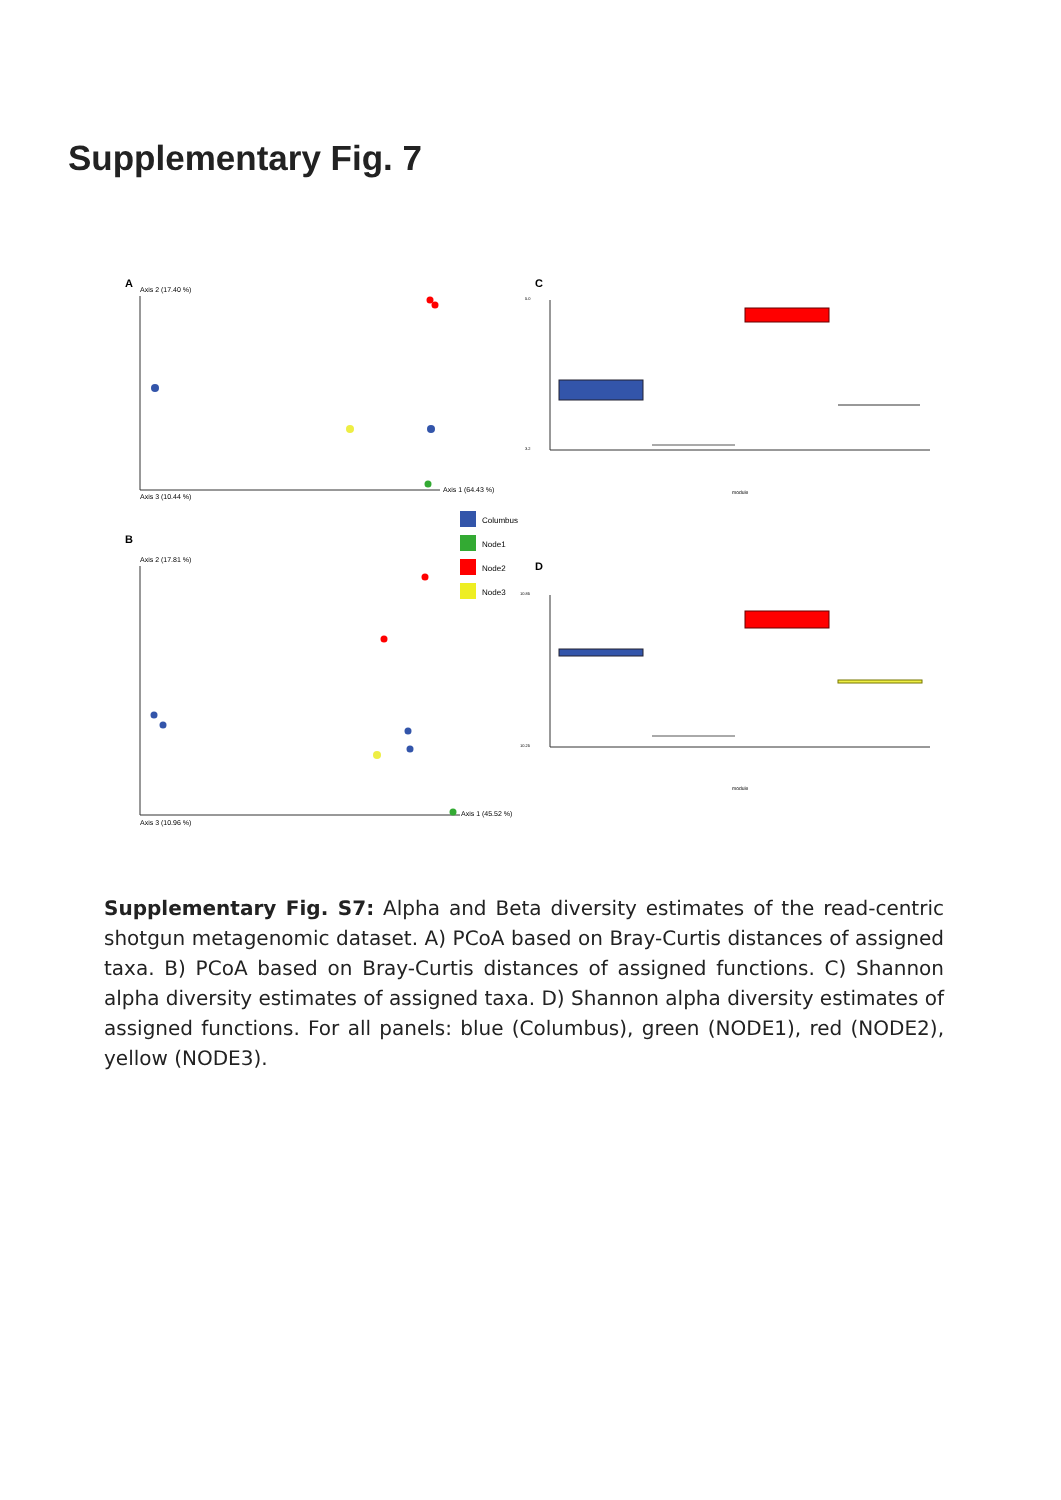Supplementary Fig. 7
A
Axis 2 (17.40 %)
Axis 1 (64.43 %)
Axis 3 (10.44 %)
B
Axis 2 (17.81 %)
Axis 1 (45.52 %)
Axis 3 (10.96 %)
Columbus
Node1
Node2
Node3
C
5.0
3.2
module
D
10.85
10.25
module
Supplementary Fig. S7: Alpha and Beta diversity estimates of the read-centric shotgun metagenomic dataset. A) PCoA based on Bray-Curtis distances of assigned taxa. B) PCoA based on Bray-Curtis distances of assigned functions. C) Shannon alpha diversity estimates of assigned taxa. D) Shannon alpha diversity estimates of assigned functions. For all panels: blue (Columbus), green (NODE1), red (NODE2), yellow (NODE3).